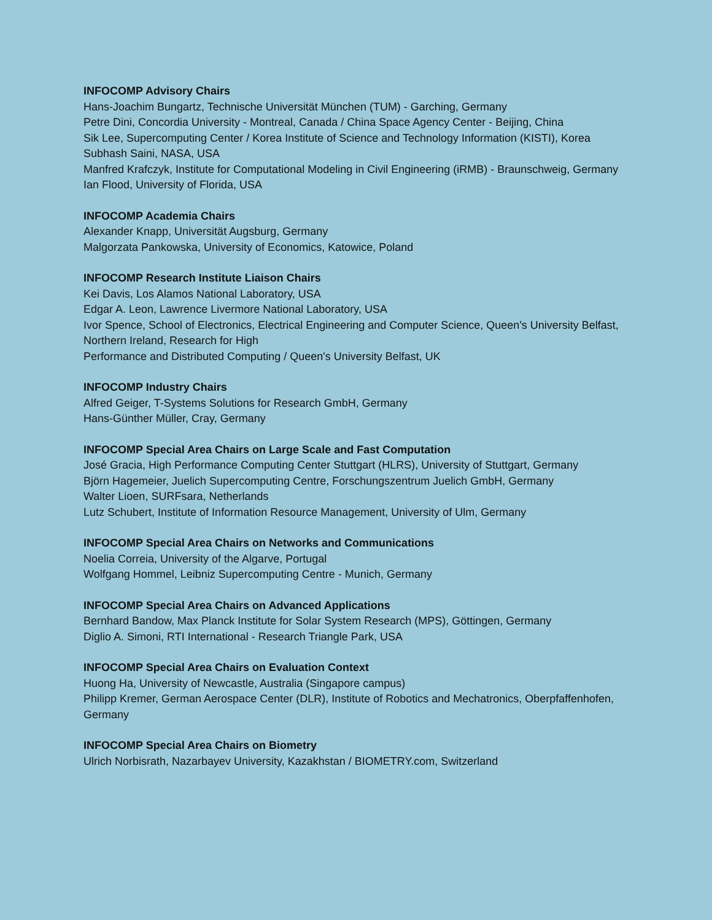INFOCOMP Advisory Chairs
Hans-Joachim Bungartz, Technische Universität München (TUM) - Garching, Germany
Petre Dini, Concordia University - Montreal, Canada / China Space Agency Center - Beijing, China
Sik Lee, Supercomputing Center / Korea Institute of Science and Technology Information (KISTI), Korea
Subhash Saini, NASA, USA
Manfred Krafczyk, Institute for Computational Modeling in Civil Engineering (iRMB) - Braunschweig, Germany
Ian Flood, University of Florida, USA
INFOCOMP Academia Chairs
Alexander Knapp, Universität Augsburg, Germany
Malgorzata Pankowska, University of Economics, Katowice, Poland
INFOCOMP Research Institute Liaison Chairs
Kei Davis, Los Alamos National Laboratory, USA
Edgar A. Leon, Lawrence Livermore National Laboratory, USA
Ivor Spence, School of Electronics, Electrical Engineering and Computer Science, Queen's University Belfast, Northern Ireland, Research for High
Performance and Distributed Computing / Queen's University Belfast, UK
INFOCOMP Industry Chairs
Alfred Geiger, T-Systems Solutions for Research GmbH, Germany
Hans-Günther Müller, Cray, Germany
INFOCOMP Special Area Chairs on Large Scale and Fast Computation
José Gracia, High Performance Computing Center Stuttgart (HLRS), University of Stuttgart, Germany
Björn Hagemeier, Juelich Supercomputing Centre, Forschungszentrum Juelich GmbH, Germany
Walter Lioen, SURFsara, Netherlands
Lutz Schubert, Institute of Information Resource Management, University of Ulm, Germany
INFOCOMP Special Area Chairs on Networks and Communications
Noelia Correia, University of the Algarve, Portugal
Wolfgang Hommel, Leibniz Supercomputing Centre - Munich, Germany
INFOCOMP Special Area Chairs on Advanced Applications
Bernhard Bandow, Max Planck Institute for Solar System Research (MPS), Göttingen, Germany
Diglio A. Simoni, RTI International - Research Triangle Park, USA
INFOCOMP Special Area Chairs on Evaluation Context
Huong Ha, University of Newcastle, Australia (Singapore campus)
Philipp Kremer, German Aerospace Center (DLR), Institute of Robotics and Mechatronics, Oberpfaffenhofen, Germany
INFOCOMP Special Area Chairs on Biometry
Ulrich Norbisrath, Nazarbayev University, Kazakhstan / BIOMETRY.com, Switzerland